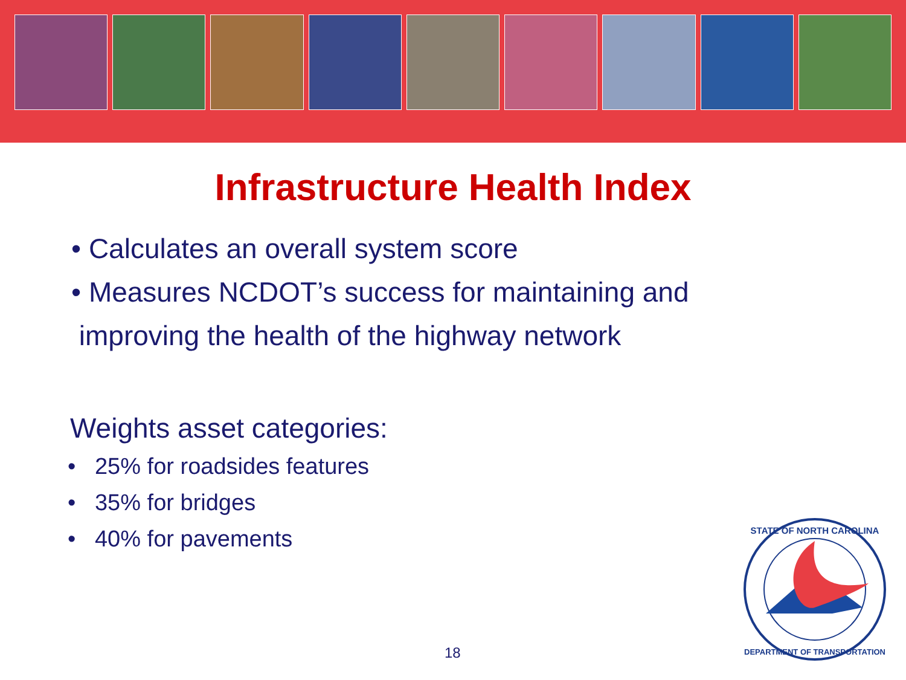Infrastructure Health Index
• Calculates an overall system score
• Measures NCDOT’s success for maintaining and
improving the health of the highway network
Weights asset categories:
• 25% for roadsides features
• 35% for bridges
• 40% for pavements
18
STATE OF NORTH CAROLINA
DEPARTMENT OF TRANSPORTATION